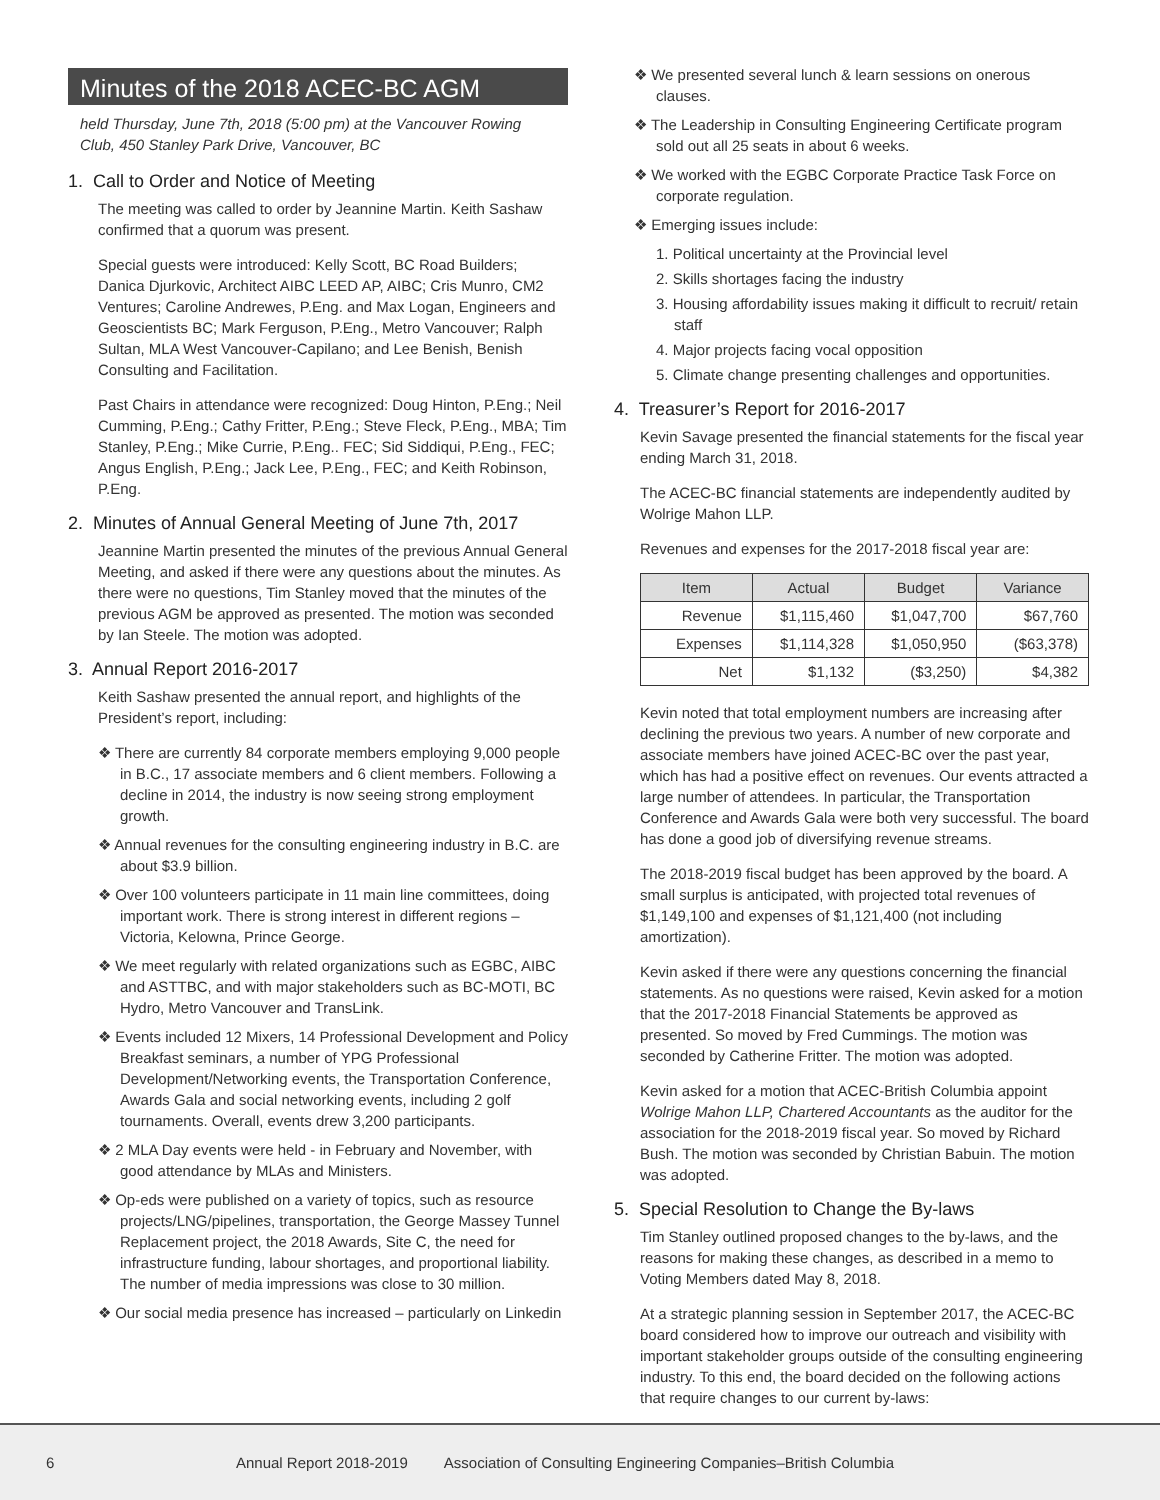Minutes of the 2018 ACEC-BC AGM
held Thursday, June 7th, 2018 (5:00 pm) at the Vancouver Rowing Club, 450 Stanley Park Drive, Vancouver, BC
1. Call to Order and Notice of Meeting
The meeting was called to order by Jeannine Martin. Keith Sashaw confirmed that a quorum was present.
Special guests were introduced: Kelly Scott, BC Road Builders; Danica Djurkovic, Architect AIBC LEED AP, AIBC; Cris Munro, CM2 Ventures; Caroline Andrewes, P.Eng. and Max Logan, Engineers and Geoscientists BC; Mark Ferguson, P.Eng., Metro Vancouver; Ralph Sultan, MLA West Vancouver-Capilano; and Lee Benish, Benish Consulting and Facilitation.
Past Chairs in attendance were recognized: Doug Hinton, P.Eng.; Neil Cumming, P.Eng.; Cathy Fritter, P.Eng.; Steve Fleck, P.Eng., MBA; Tim Stanley, P.Eng.; Mike Currie, P.Eng.. FEC; Sid Siddiqui, P.Eng., FEC; Angus English, P.Eng.; Jack Lee, P.Eng., FEC; and Keith Robinson, P.Eng.
2. Minutes of Annual General Meeting of June 7th, 2017
Jeannine Martin presented the minutes of the previous Annual General Meeting, and asked if there were any questions about the minutes. As there were no questions, Tim Stanley moved that the minutes of the previous AGM be approved as presented. The motion was seconded by Ian Steele. The motion was adopted.
3. Annual Report 2016-2017
Keith Sashaw presented the annual report, and highlights of the President’s report, including:
❖ There are currently 84 corporate members employing 9,000 people in B.C., 17 associate members and 6 client members. Following a decline in 2014, the industry is now seeing strong employment growth.
❖ Annual revenues for the consulting engineering industry in B.C. are about $3.9 billion.
❖ Over 100 volunteers participate in 11 main line committees, doing important work. There is strong interest in different regions – Victoria, Kelowna, Prince George.
❖ We meet regularly with related organizations such as EGBC, AIBC and ASTTBC, and with major stakeholders such as BC-MOTI, BC Hydro, Metro Vancouver and TransLink.
❖ Events included 12 Mixers, 14 Professional Development and Policy Breakfast seminars, a number of YPG Professional Development/Networking events, the Transportation Conference, Awards Gala and social networking events, including 2 golf tournaments. Overall, events drew 3,200 participants.
❖ 2 MLA Day events were held - in February and November, with good attendance by MLAs and Ministers.
❖ Op-eds were published on a variety of topics, such as resource projects/LNG/pipelines, transportation, the George Massey Tunnel Replacement project, the 2018 Awards, Site C, the need for infrastructure funding, labour shortages, and proportional liability. The number of media impressions was close to 30 million.
❖ Our social media presence has increased – particularly on Linkedin
❖ We presented several lunch & learn sessions on onerous clauses.
❖ The Leadership in Consulting Engineering Certificate program sold out all 25 seats in about 6 weeks.
❖ We worked with the EGBC Corporate Practice Task Force on corporate regulation.
❖ Emerging issues include:
1. Political uncertainty at the Provincial level
2. Skills shortages facing the industry
3. Housing affordability issues making it difficult to recruit/ retain staff
4. Major projects facing vocal opposition
5. Climate change presenting challenges and opportunities.
4. Treasurer’s Report for 2016-2017
Kevin Savage presented the financial statements for the fiscal year ending March 31, 2018.
The ACEC-BC financial statements are independently audited by Wolrige Mahon LLP.
Revenues and expenses for the 2017-2018 fiscal year are:
| Item | Actual | Budget | Variance |
| --- | --- | --- | --- |
| Revenue | $1,115,460 | $1,047,700 | $67,760 |
| Expenses | $1,114,328 | $1,050,950 | ($63,378) |
| Net | $1,132 | ($3,250) | $4,382 |
Kevin noted that total employment numbers are increasing after declining the previous two years. A number of new corporate and associate members have joined ACEC-BC over the past year, which has had a positive effect on revenues. Our events attracted a large number of attendees. In particular, the Transportation Conference and Awards Gala were both very successful. The board has done a good job of diversifying revenue streams.
The 2018-2019 fiscal budget has been approved by the board. A small surplus is anticipated, with projected total revenues of $1,149,100 and expenses of $1,121,400 (not including amortization).
Kevin asked if there were any questions concerning the financial statements. As no questions were raised, Kevin asked for a motion that the 2017-2018 Financial Statements be approved as presented. So moved by Fred Cummings. The motion was seconded by Catherine Fritter. The motion was adopted.
Kevin asked for a motion that ACEC-British Columbia appoint Wolrige Mahon LLP, Chartered Accountants as the auditor for the association for the 2018-2019 fiscal year. So moved by Richard Bush. The motion was seconded by Christian Babuin. The motion was adopted.
5. Special Resolution to Change the By-laws
Tim Stanley outlined proposed changes to the by-laws, and the reasons for making these changes, as described in a memo to Voting Members dated May 8, 2018.
At a strategic planning session in September 2017, the ACEC-BC board considered how to improve our outreach and visibility with important stakeholder groups outside of the consulting engineering industry. To this end, the board decided on the following actions that require changes to our current by-laws:
6 Annual Report 2018-2019 Association of Consulting Engineering Companies–British Columbia